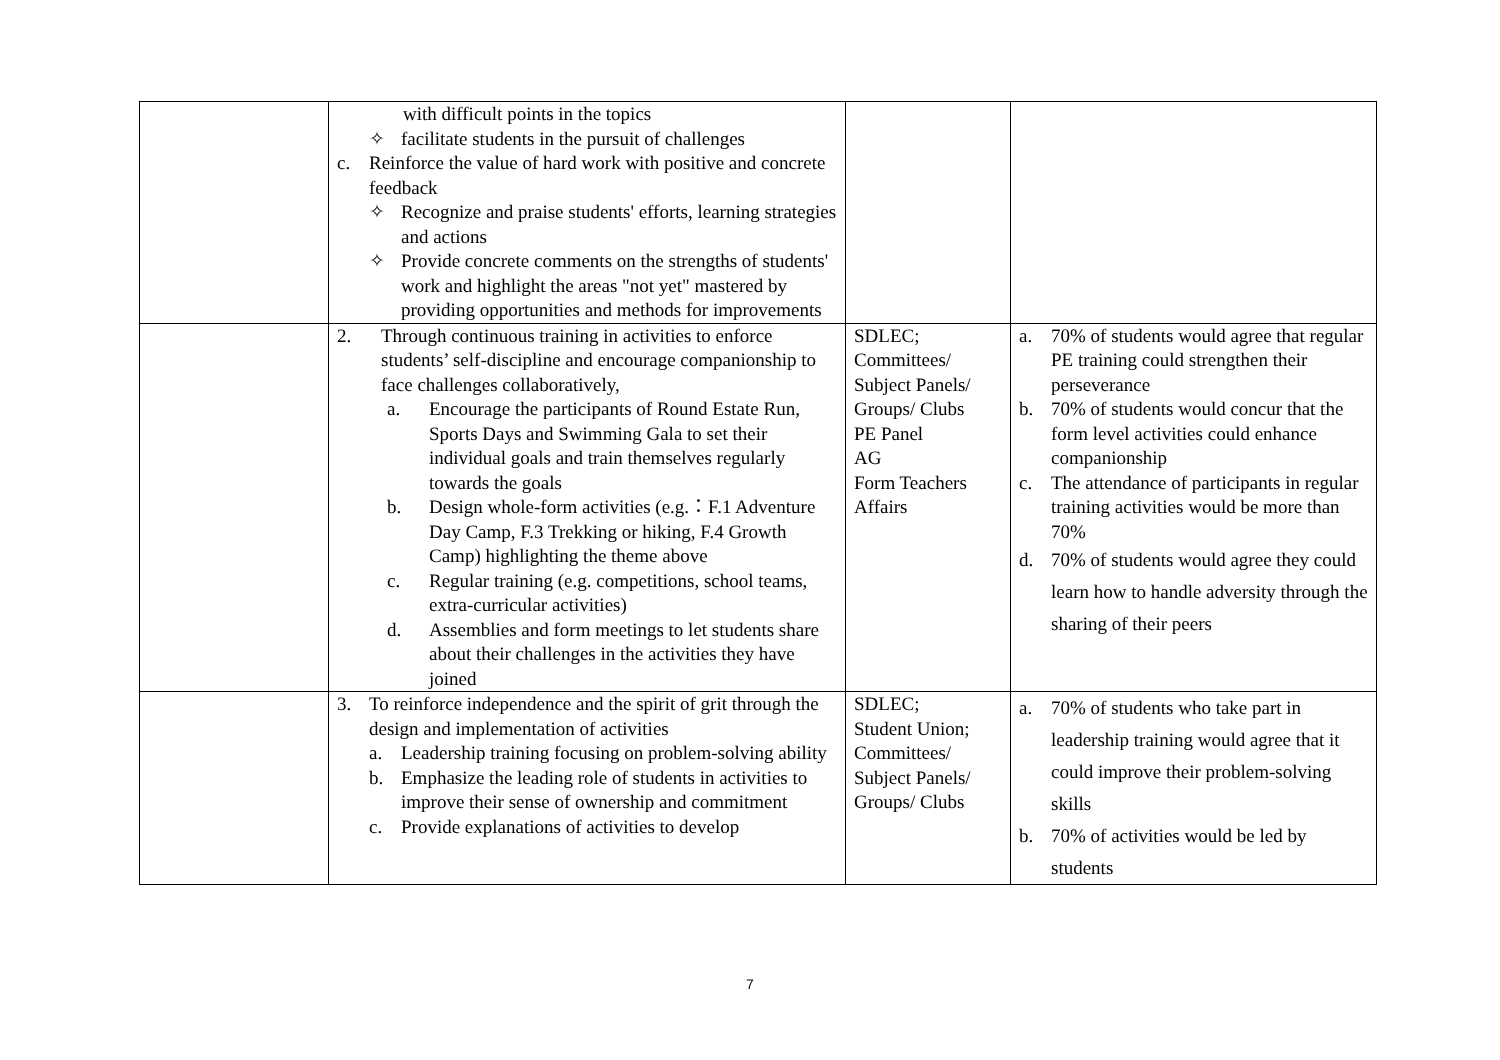| | with difficult points in the topics ✧ facilitate students in the pursuit of challenges c. Reinforce the value of hard work with positive and concrete feedback ✧ Recognize and praise students' efforts, learning strategies and actions ✧ Provide concrete comments on the strengths of students' work and highlight the areas "not yet" mastered by providing opportunities and methods for improvements | | |
| | 2. Through continuous training in activities to enforce students’ self-discipline and encourage companionship to face challenges collaboratively, a. Encourage the participants of Round Estate Run, Sports Days and Swimming Gala to set their individual goals and train themselves regularly towards the goals b. Design whole-form activities (e.g.：F.1 Adventure Day Camp, F.3 Trekking or hiking, F.4 Growth Camp) highlighting the theme above c. Regular training (e.g. competitions, school teams, extra-curricular activities) d. Assemblies and form meetings to let students share about their challenges in the activities they have joined | SDLEC; Committees/ Subject Panels/ Groups/ Clubs PE Panel AG Form Teachers Affairs | a. 70% of students would agree that regular PE training could strengthen their perseverance b. 70% of students would concur that the form level activities could enhance companionship c. The attendance of participants in regular training activities would be more than 70% d. 70% of students would agree they could learn how to handle adversity through the sharing of their peers |
| | 3. To reinforce independence and the spirit of grit through the design and implementation of activities a. Leadership training focusing on problem-solving ability b. Emphasize the leading role of students in activities to improve their sense of ownership and commitment c. Provide explanations of activities to develop | SDLEC; Student Union; Committees/ Subject Panels/ Groups/ Clubs | a. 70% of students who take part in leadership training would agree that it could improve their problem-solving skills b. 70% of activities would be led by students |
7